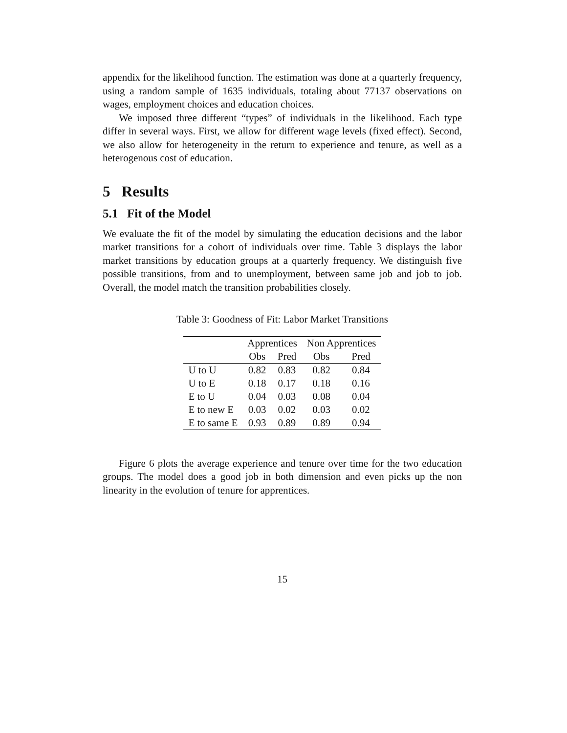appendix for the likelihood function. The estimation was done at a quarterly frequency, using a random sample of 1635 individuals, totaling about 77137 observations on wages, employment choices and education choices.
We imposed three different “types” of individuals in the likelihood. Each type differ in several ways. First, we allow for different wage levels (fixed effect). Second, we also allow for heterogeneity in the return to experience and tenure, as well as a heterogenous cost of education.
5 Results
5.1 Fit of the Model
We evaluate the fit of the model by simulating the education decisions and the labor market transitions for a cohort of individuals over time. Table 3 displays the labor market transitions by education groups at a quarterly frequency. We distinguish five possible transitions, from and to unemployment, between same job and job to job. Overall, the model match the transition probabilities closely.
Table 3: Goodness of Fit: Labor Market Transitions
| | Apprentices | | Non Apprentices | |
| --- | --- | --- | --- | --- |
| | Obs | Pred | Obs | Pred |
| U to U | 0.82 | 0.83 | 0.82 | 0.84 |
| U to E | 0.18 | 0.17 | 0.18 | 0.16 |
| E to U | 0.04 | 0.03 | 0.08 | 0.04 |
| E to new E | 0.03 | 0.02 | 0.03 | 0.02 |
| E to same E | 0.93 | 0.89 | 0.89 | 0.94 |
Figure 6 plots the average experience and tenure over time for the two education groups. The model does a good job in both dimension and even picks up the non linearity in the evolution of tenure for apprentices.
15